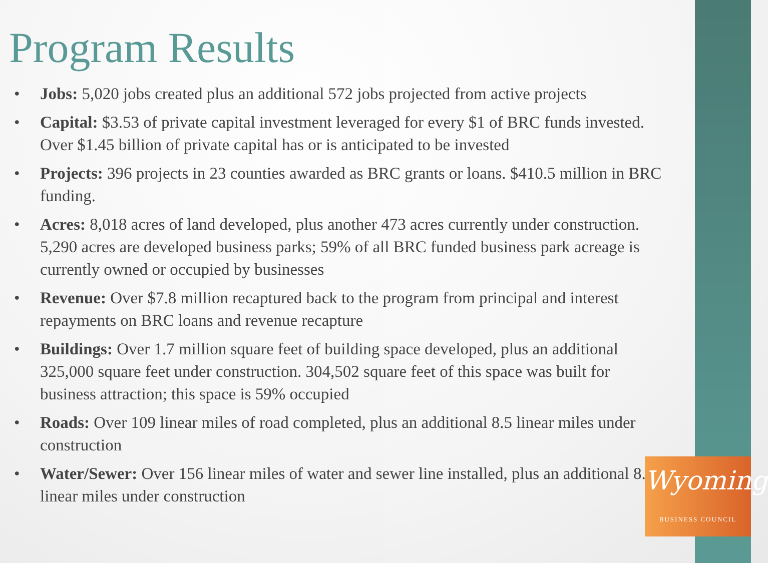Program Results
• Jobs: 5,020 jobs created plus an additional 572 jobs projected from active projects
• Capital: $3.53 of private capital investment leveraged for every $1 of BRC funds invested. Over $1.45 billion of private capital has or is anticipated to be invested
• Projects: 396 projects in 23 counties awarded as BRC grants or loans. $410.5 million in BRC funding.
• Acres: 8,018 acres of land developed, plus another 473 acres currently under construction. 5,290 acres are developed business parks; 59% of all BRC funded business park acreage is currently owned or occupied by businesses
• Revenue: Over $7.8 million recaptured back to the program from principal and interest repayments on BRC loans and revenue recapture
• Buildings: Over 1.7 million square feet of building space developed, plus an additional 325,000 square feet under construction. 304,502 square feet of this space was built for business attraction; this space is 59% occupied
• Roads: Over 109 linear miles of road completed, plus an additional 8.5 linear miles under construction
• Water/Sewer: Over 156 linear miles of water and sewer line installed, plus an additional 8.9 linear miles under construction
Wyoming
BUSINESS COUNCIL